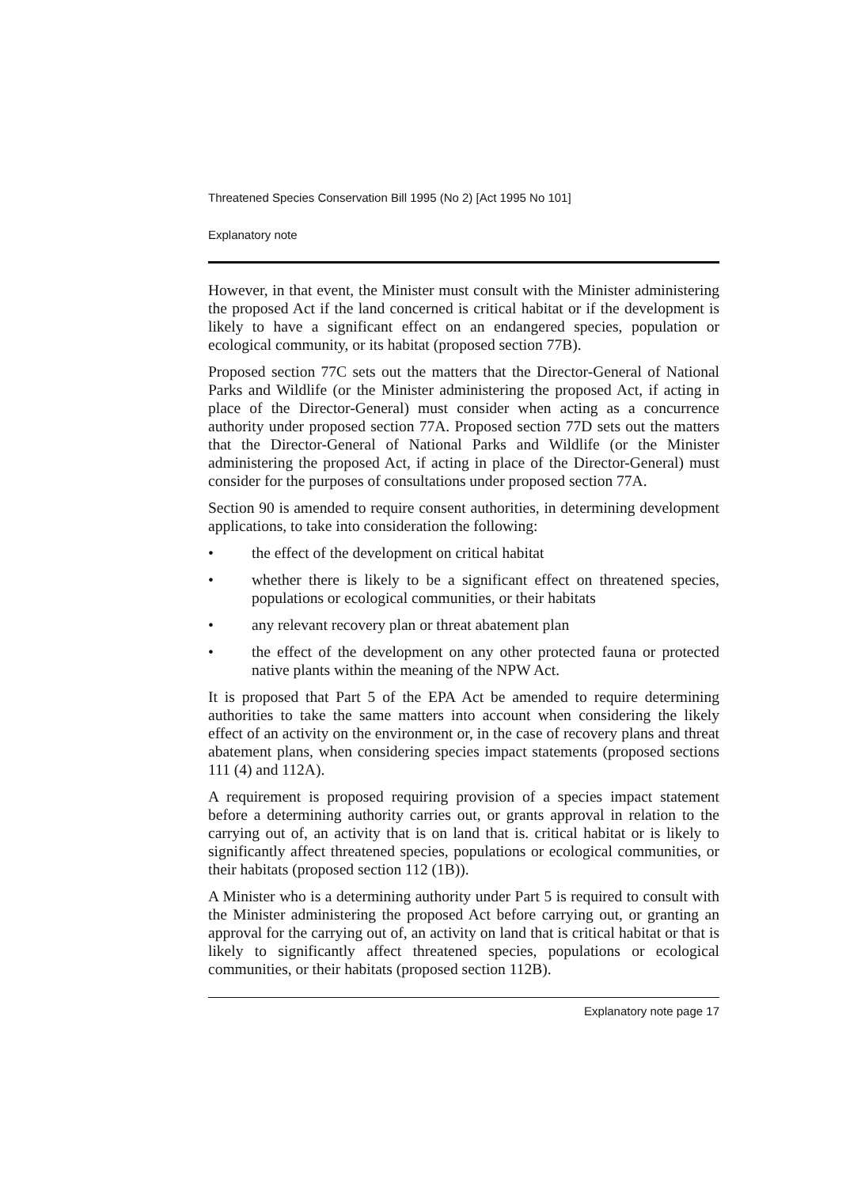Threatened Species Conservation Bill 1995 (No 2) [Act 1995 No 101]
Explanatory note
However, in that event, the Minister must consult with the Minister administering the proposed Act if the land concerned is critical habitat or if the development is likely to have a significant effect on an endangered species, population or ecological community, or its habitat (proposed section 77B).
Proposed section 77C sets out the matters that the Director-General of National Parks and Wildlife (or the Minister administering the proposed Act, if acting in place of the Director-General) must consider when acting as a concurrence authority under proposed section 77A. Proposed section 77D sets out the matters that the Director-General of National Parks and Wildlife (or the Minister administering the proposed Act, if acting in place of the Director-General) must consider for the purposes of consultations under proposed section 77A.
Section 90 is amended to require consent authorities, in determining development applications, to take into consideration the following:
• the effect of the development on critical habitat
• whether there is likely to be a significant effect on threatened species, populations or ecological communities, or their habitats
• any relevant recovery plan or threat abatement plan
• the effect of the development on any other protected fauna or protected native plants within the meaning of the NPW Act.
It is proposed that Part 5 of the EPA Act be amended to require determining authorities to take the same matters into account when considering the likely effect of an activity on the environment or, in the case of recovery plans and threat abatement plans, when considering species impact statements (proposed sections 111 (4) and 112A).
A requirement is proposed requiring provision of a species impact statement before a determining authority carries out, or grants approval in relation to the carrying out of, an activity that is on land that is. critical habitat or is likely to significantly affect threatened species, populations or ecological communities, or their habitats (proposed section 112 (1B)).
A Minister who is a determining authority under Part 5 is required to consult with the Minister administering the proposed Act before carrying out, or granting an approval for the carrying out of, an activity on land that is critical habitat or that is likely to significantly affect threatened species, populations or ecological communities, or their habitats (proposed section 112B).
Explanatory note page 17